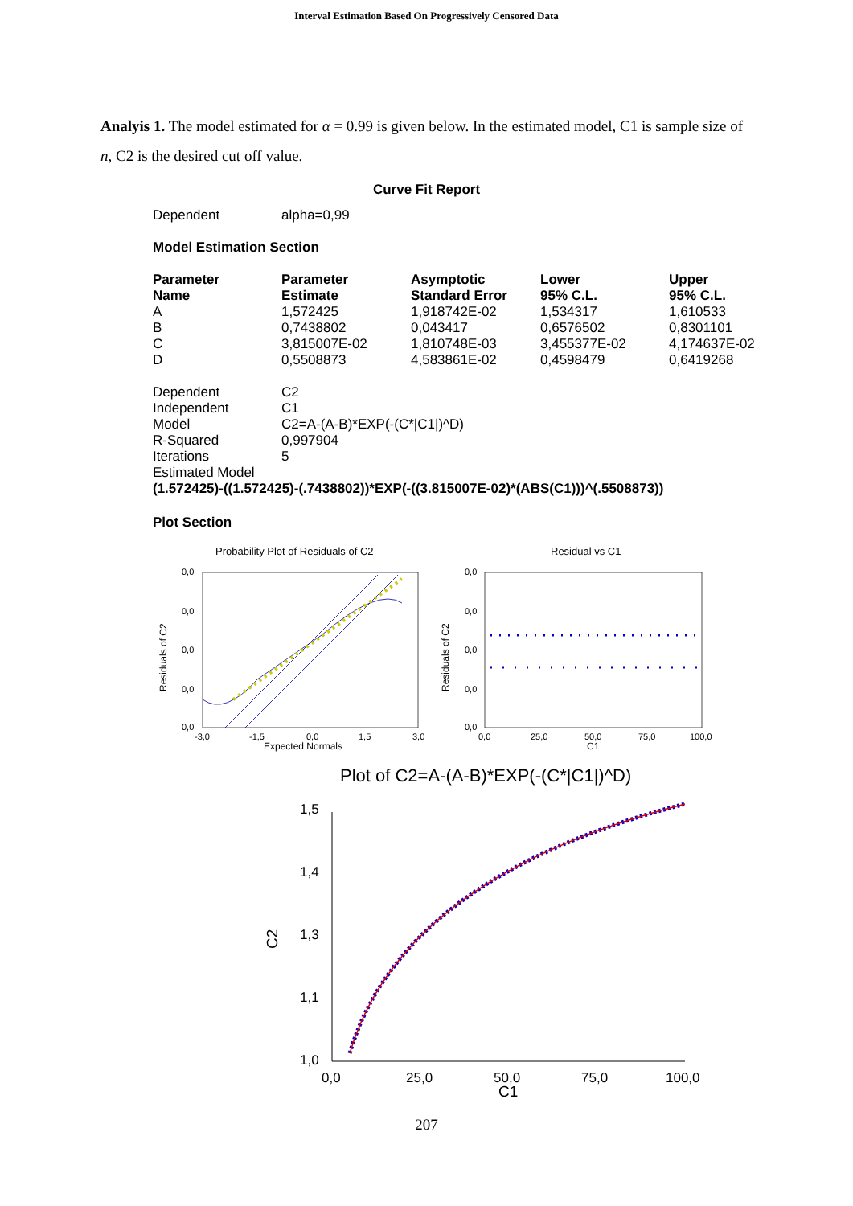Interval Estimation Based On Progressively Censored Data
Analyis 1. The model estimated for α = 0.99 is given below. In the estimated model, C1 is sample size of n, C2 is the desired cut off value.
Curve Fit Report
Dependent alpha=0,99
Model Estimation Section
| Parameter Name | Parameter Estimate | Asymptotic Standard Error | Lower 95% C.L. | Upper 95% C.L. |
| --- | --- | --- | --- | --- |
| A | 1,572425 | 1,918742E-02 | 1,534317 | 1,610533 |
| B | 0,7438802 | 0,043417 | 0,6576502 | 0,8301101 |
| C | 3,815007E-02 | 1,810748E-03 | 3,455377E-02 | 4,174637E-02 |
| D | 0,5508873 | 4,583861E-02 | 0,4598479 | 0,6419268 |
| Dependent | C2 |
| Independent | C1 |
| Model | C2=A-(A-B)*EXP(-(C*/C1/)^D) |
| R-Squared | 0,997904 |
| Iterations | 5 |
| Estimated Model | |
| (1.572425)-((1.572425)-(.7438802))*EXP(-((3.815007E-02)*(ABS(C1)))^(.5508873)) | |
Plot Section
Probability Plot of Residuals of C2
Residual vs C1
0,0
0,0
0,0
0,0
0,0
0,0
0,0
0,0
0,0
0,0
-3,0
-1,5
0,0
1,5
3,0
0,0
25,0
50,0
75,0
100,0
Expected Normals
C1
Residuals of C2
Residuals of C2
Plot of C2=A-(A-B)*EXP(-(C*|C1|)^D)
1,5
1,4
1,3
1,1
1,0
C2
0,0
25,0
50,0
75,0
100,0
C1
207